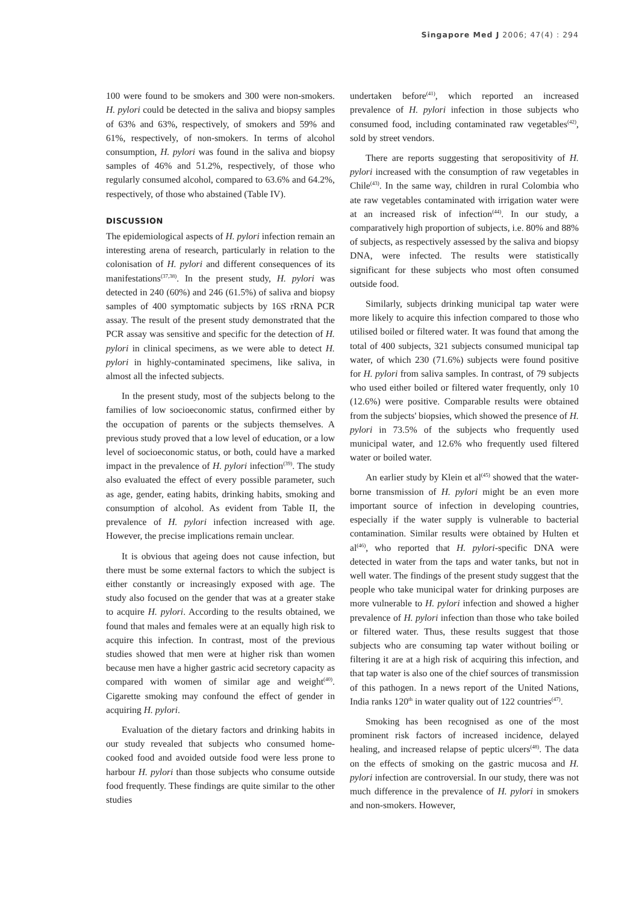Singapore Med J 2006; 47(4) : 294
100 were found to be smokers and 300 were non-smokers. H. pylori could be detected in the saliva and biopsy samples of 63% and 63%, respectively, of smokers and 59% and 61%, respectively, of non-smokers. In terms of alcohol consumption, H. pylori was found in the saliva and biopsy samples of 46% and 51.2%, respectively, of those who regularly consumed alcohol, compared to 63.6% and 64.2%, respectively, of those who abstained (Table IV).
DISCUSSION
The epidemiological aspects of H. pylori infection remain an interesting arena of research, particularly in relation to the colonisation of H. pylori and different consequences of its manifestations<sup>(37,38)</sup>. In the present study, H. pylori was detected in 240 (60%) and 246 (61.5%) of saliva and biopsy samples of 400 symptomatic subjects by 16S rRNA PCR assay. The result of the present study demonstrated that the PCR assay was sensitive and specific for the detection of H. pylori in clinical specimens, as we were able to detect H. pylori in highly-contaminated specimens, like saliva, in almost all the infected subjects.
In the present study, most of the subjects belong to the families of low socioeconomic status, confirmed either by the occupation of parents or the subjects themselves. A previous study proved that a low level of education, or a low level of socioeconomic status, or both, could have a marked impact in the prevalence of H. pylori infection<sup>(39)</sup>. The study also evaluated the effect of every possible parameter, such as age, gender, eating habits, drinking habits, smoking and consumption of alcohol. As evident from Table II, the prevalence of H. pylori infection increased with age. However, the precise implications remain unclear.
It is obvious that ageing does not cause infection, but there must be some external factors to which the subject is either constantly or increasingly exposed with age. The study also focused on the gender that was at a greater stake to acquire H. pylori. According to the results obtained, we found that males and females were at an equally high risk to acquire this infection. In contrast, most of the previous studies showed that men were at higher risk than women because men have a higher gastric acid secretory capacity as compared with women of similar age and weight<sup>(40)</sup>. Cigarette smoking may confound the effect of gender in acquiring H. pylori.
Evaluation of the dietary factors and drinking habits in our study revealed that subjects who consumed home-cooked food and avoided outside food were less prone to harbour H. pylori than those subjects who consume outside food frequently. These findings are quite similar to the other studies
undertaken before<sup>(41)</sup>, which reported an increased prevalence of H. pylori infection in those subjects who consumed food, including contaminated raw vegetables<sup>(42)</sup>, sold by street vendors.
There are reports suggesting that seropositivity of H. pylori increased with the consumption of raw vegetables in Chile<sup>(43)</sup>. In the same way, children in rural Colombia who ate raw vegetables contaminated with irrigation water were at an increased risk of infection<sup>(44)</sup>. In our study, a comparatively high proportion of subjects, i.e. 80% and 88% of subjects, as respectively assessed by the saliva and biopsy DNA, were infected. The results were statistically significant for these subjects who most often consumed outside food.
Similarly, subjects drinking municipal tap water were more likely to acquire this infection compared to those who utilised boiled or filtered water. It was found that among the total of 400 subjects, 321 subjects consumed municipal tap water, of which 230 (71.6%) subjects were found positive for H. pylori from saliva samples. In contrast, of 79 subjects who used either boiled or filtered water frequently, only 10 (12.6%) were positive. Comparable results were obtained from the subjects' biopsies, which showed the presence of H. pylori in 73.5% of the subjects who frequently used municipal water, and 12.6% who frequently used filtered water or boiled water.
An earlier study by Klein et al<sup>(45)</sup> showed that the water-borne transmission of H. pylori might be an even more important source of infection in developing countries, especially if the water supply is vulnerable to bacterial contamination. Similar results were obtained by Hulten et al<sup>(46)</sup>, who reported that H. pylori-specific DNA were detected in water from the taps and water tanks, but not in well water. The findings of the present study suggest that the people who take municipal water for drinking purposes are more vulnerable to H. pylori infection and showed a higher prevalence of H. pylori infection than those who take boiled or filtered water. Thus, these results suggest that those subjects who are consuming tap water without boiling or filtering it are at a high risk of acquiring this infection, and that tap water is also one of the chief sources of transmission of this pathogen. In a news report of the United Nations, India ranks 120<sup>th</sup> in water quality out of 122 countries<sup>(47)</sup>.
Smoking has been recognised as one of the most prominent risk factors of increased incidence, delayed healing, and increased relapse of peptic ulcers<sup>(48)</sup>. The data on the effects of smoking on the gastric mucosa and H. pylori infection are controversial. In our study, there was not much difference in the prevalence of H. pylori in smokers and non-smokers. However,